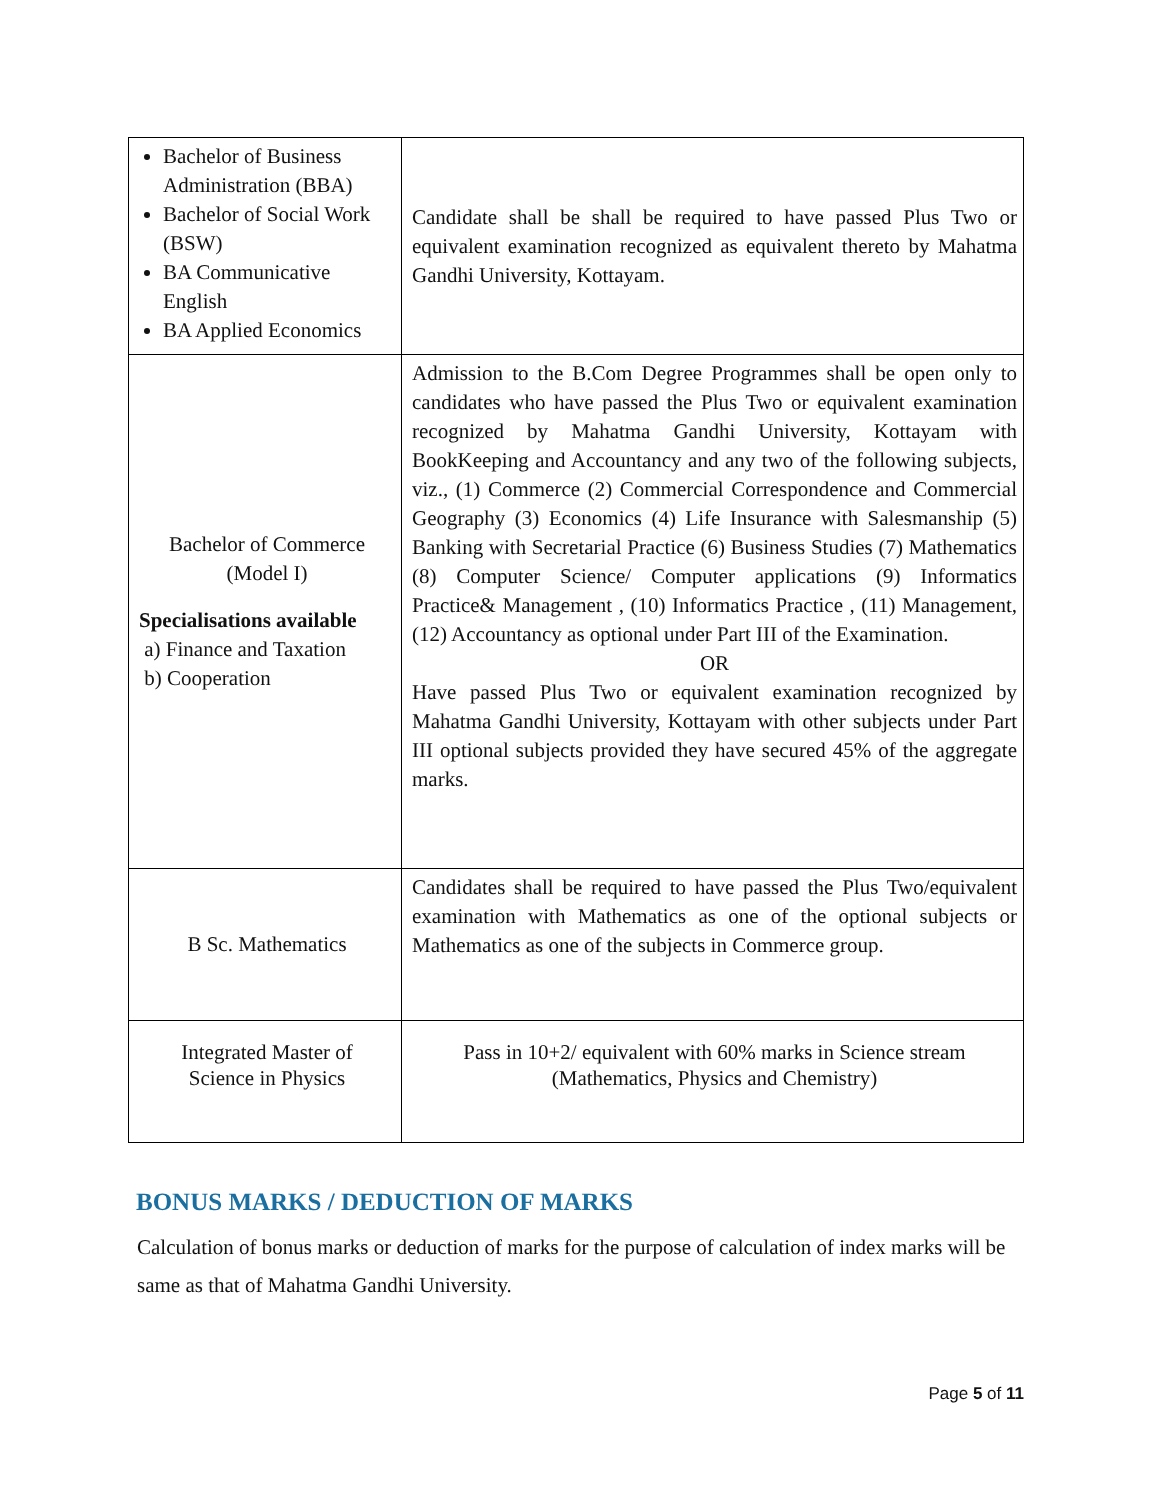| Bachelor of Business Administration (BBA) Bachelor of Social Work (BSW) BA Communicative English BA Applied Economics | Candidate shall be shall be required to have passed Plus Two or equivalent examination recognized as equivalent thereto by Mahatma Gandhi University, Kottayam. |
| Bachelor of Commerce (Model I) Specialisations available a) Finance and Taxation b) Cooperation | Admission to the B.Com Degree Programmes shall be open only to candidates who have passed the Plus Two or equivalent examination recognized by Mahatma Gandhi University, Kottayam with BookKeeping and Accountancy and any two of the following subjects, viz., (1) Commerce (2) Commercial Correspondence and Commercial Geography (3) Economics (4) Life Insurance with Salesmanship (5) Banking with Secretarial Practice (6) Business Studies (7) Mathematics (8) Computer Science/ Computer applications (9) Informatics Practice& Management , (10) Informatics Practice , (11) Management, (12) Accountancy as optional under Part III of the Examination. OR Have passed Plus Two or equivalent examination recognized by Mahatma Gandhi University, Kottayam with other subjects under Part III optional subjects provided they have secured 45% of the aggregate marks. |
| B Sc. Mathematics | Candidates shall be required to have passed the Plus Two/equivalent examination with Mathematics as one of the optional subjects or Mathematics as one of the subjects in Commerce group. |
| Integrated Master of Science in Physics | Pass in 10+2/ equivalent with 60% marks in Science stream (Mathematics, Physics and Chemistry) |
BONUS MARKS / DEDUCTION OF MARKS
Calculation of bonus marks or deduction of marks for the purpose of calculation of index marks will be same as that of Mahatma Gandhi University.
Page 5 of 11